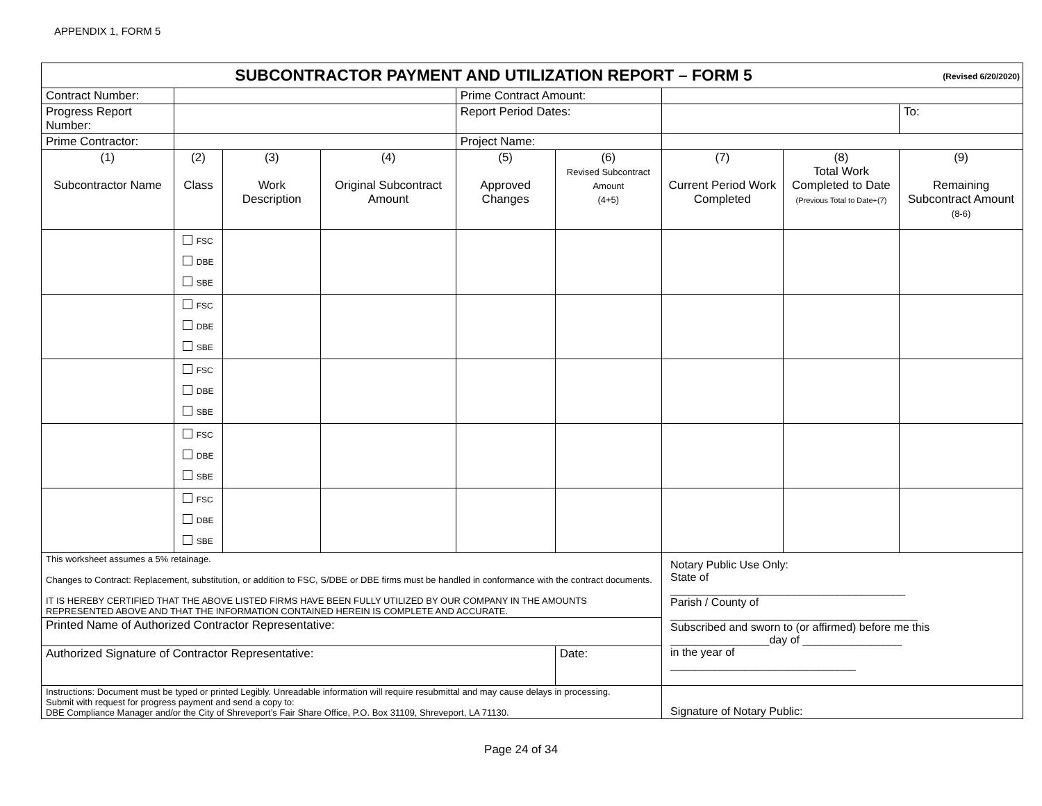APPENDIX 1, FORM 5
| SUBCONTRACTOR PAYMENT AND UTILIZATION REPORT – FORM 5 (Revised 6/20/2020) | | | | | | | | |
| Contract Number: | | | | Prime Contract Amount: | | | | |
| Progress Report Number: | | | | Report Period Dates: | | | | To: |
| Prime Contractor: | | | | Project Name: | | | | |
| (1) Subcontractor Name | (2) Class | (3) Work Description | (4) Original Subcontract Amount | (5) Approved Changes | (6) Revised Subcontract Amount (4+5) | (7) Current Period Work Completed | (8) Total Work Completed to Date (Previous Total to Date+(7) | (9) Remaining Subcontract Amount (8-6) |
| | FSC DBE SBE | | | | | | | |
| | FSC DBE SBE | | | | | | | |
| | FSC DBE SBE | | | | | | | |
| | FSC DBE SBE | | | | | | | |
| | FSC DBE SBE | | | | | | | |
| This worksheet assumes a 5% retainage. Changes to Contract: Replacement, substitution, or addition to FSC, S/DBE or DBE firms must be handled in conformance with the contract documents. IT IS HEREBY CERTIFIED THAT THE ABOVE LISTED FIRMS HAVE BEEN FULLY UTILIZED BY OUR COMPANY IN THE AMOUNTS REPRESENTED ABOVE AND THAT THE INFORMATION CONTAINED HEREIN IS COMPLETE AND ACCURATE. | | | | | | Notary Public Use Only: State of ______________________________________ Parish / County of ________________________________________ Subscribed and sworn to (or affirmed) before me this ________________day of ________________ in the year of ______________________________ | | |
| Printed Name of Authorized Contractor Representative: | | | | | | | | |
| Authorized Signature of Contractor Representative: | | | | | Date: | | | |
| Instructions: Document must be typed or printed Legibly. Unreadable information will require resubmittal and may cause delays in processing. Submit with request for progress payment and send a copy to: DBE Compliance Manager and/or the City of Shreveport’s Fair Share Office, P.O. Box 31109, Shreveport, LA 71130. | | | | | | Signature of Notary Public: | | |
Page 24 of 34